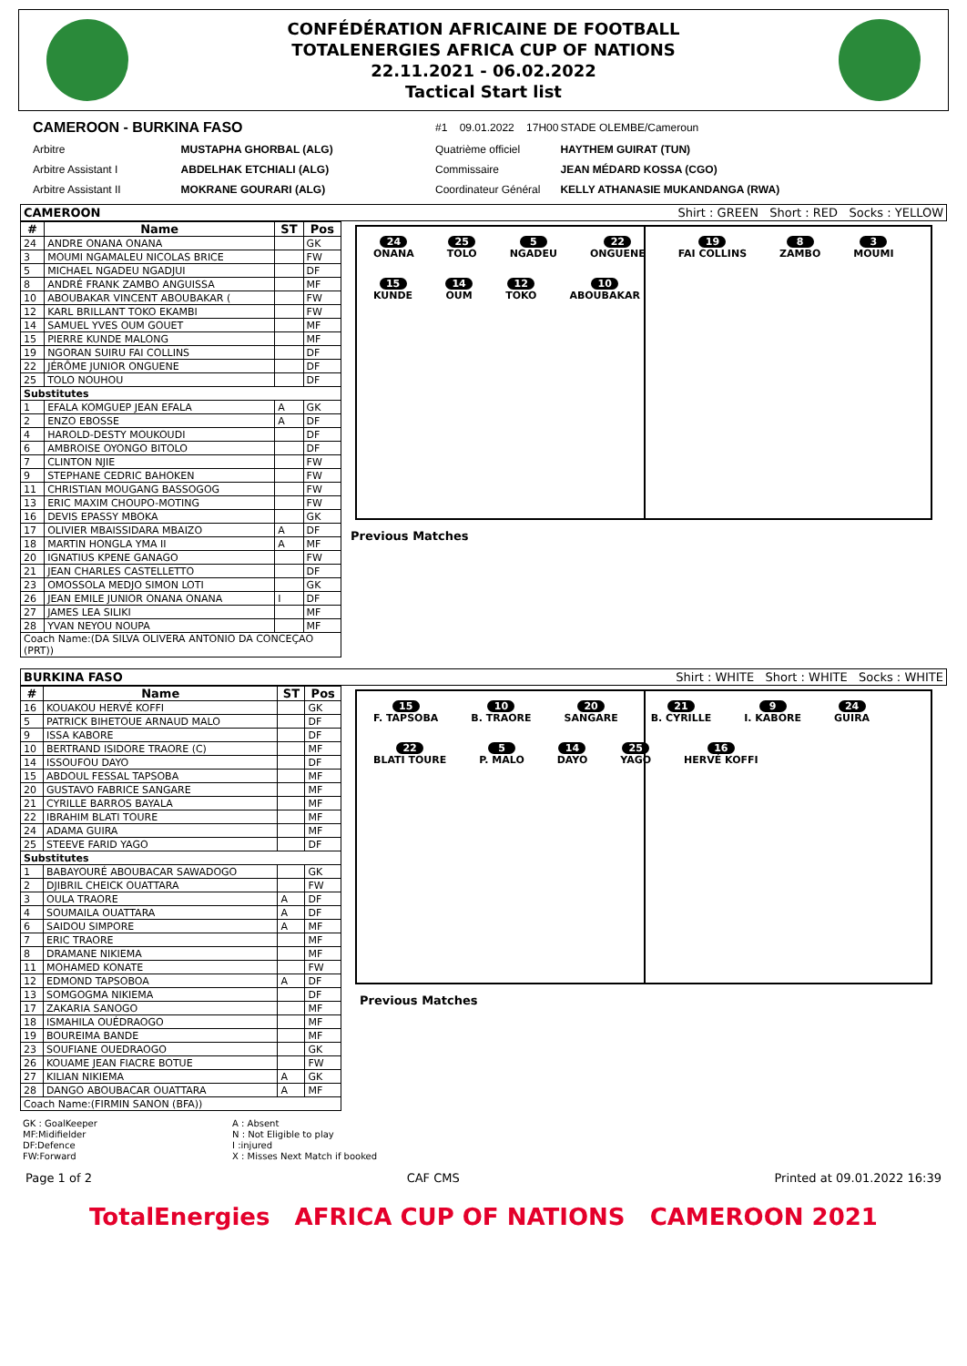CONFÉDÉRATION AFRICAINE DE FOOTBALL
TOTALENERGIES AFRICA CUP OF NATIONS
22.11.2021 - 06.02.2022
Tactical Start list
| CAMEROON - BURKINA FASO | | #1 09.01.2022 17H00 | STADE OLEMBE/Cameroun |
| Arbitre | MUSTAPHA GHORBAL (ALG) | Quatrième officiel | HAYTHEM GUIRAT (TUN) |
| Arbitre Assistant I | ABDELHAK ETCHIALI (ALG) | Commissaire | JEAN MÉDARD KOSSA (CGO) |
| Arbitre Assistant II | MOKRANE GOURARI (ALG) | Coordinateur Général | KELLY ATHANASIE MUKANDANGA (RWA) |
CAMEROON Shirt : GREEN Short : RED Socks : YELLOW
| # | Name | ST | Pos |
| --- | --- | --- | --- |
| 24 | ANDRE ONANA ONANA | | GK |
| 3 | MOUMI NGAMALEU NICOLAS BRICE | | FW |
| 5 | MICHAEL NGADEU NGADJUI | | DF |
| 8 | ANDRÉ FRANK ZAMBO ANGUISSA | | MF |
| 10 | ABOUBAKAR VINCENT ABOUBAKAR ( | | FW |
| 12 | KARL BRILLANT TOKO EKAMBI | | FW |
| 14 | SAMUEL YVES OUM GOUET | | MF |
| 15 | PIERRE KUNDE MALONG | | MF |
| 19 | NGORAN SUIRU FAI COLLINS | | DF |
| 22 | JÉRÔME JUNIOR ONGUENE | | DF |
| 25 | TOLO NOUHOU | | DF |
| Substitutes | | | |
| 1 | EFALA KOMGUEP JEAN EFALA | A | GK |
| 2 | ENZO EBOSSE | A | DF |
| 4 | HAROLD-DESTY MOUKOUDI | | DF |
| 6 | AMBROISE OYONGO BITOLO | | DF |
| 7 | CLINTON NJIE | | FW |
| 9 | STEPHANE CEDRIC BAHOKEN | | FW |
| 11 | CHRISTIAN MOUGANG BASSOGOG | | FW |
| 13 | ERIC MAXIM CHOUPO-MOTING | | FW |
| 16 | DEVIS EPASSY MBOKA | | GK |
| 17 | OLIVIER MBAISSIDARA MBAIZO | A | DF |
| 18 | MARTIN HONGLA YMA II | A | MF |
| 20 | IGNATIUS KPENE GANAGO | | FW |
| 21 | JEAN CHARLES CASTELLETTO | | DF |
| 23 | OMOSSOLA MEDJO SIMON LOTI | | GK |
| 26 | JEAN EMILE JUNIOR ONANA ONANA | I | DF |
| 27 | JAMES LEA SILIKI | | MF |
| 28 | YVAN NEYOU NOUPA | | MF |
| Coach Name:(DA SILVA OLIVERA ANTONIO DA CONCEÇAO (PRT)) | | | |
24 ONANA 25 TOLO 5 NGADEU 22 ONGUENE 19 FAI COLLINS 8 ZAMBO 3 MOUMI 15 KUNDE 14 OUM 12 TOKO 10 ABOUBAKAR
Previous Matches
BURKINA FASO Shirt : WHITE Short : WHITE Socks : WHITE
| # | Name | ST | Pos |
| --- | --- | --- | --- |
| 16 | KOUAKOU HERVÉ KOFFI | | GK |
| 5 | PATRICK BIHETOUE ARNAUD MALO | | DF |
| 9 | ISSA KABORE | | DF |
| 10 | BERTRAND ISIDORE TRAORE (C) | | MF |
| 14 | ISSOUFOU DAYO | | DF |
| 15 | ABDOUL FESSAL TAPSOBA | | MF |
| 20 | GUSTAVO FABRICE SANGARE | | MF |
| 21 | CYRILLE BARROS BAYALA | | MF |
| 22 | IBRAHIM BLATI TOURE | | MF |
| 24 | ADAMA GUIRA | | MF |
| 25 | STEEVE FARID YAGO | | DF |
| Substitutes | | | |
| 1 | BABAYOURÉ ABOUBACAR SAWADOGO | | GK |
| 2 | DJIBRIL CHEICK OUATTARA | | FW |
| 3 | OULA TRAORE | A | DF |
| 4 | SOUMAILA OUATTARA | A | DF |
| 6 | SAIDOU SIMPORE | A | MF |
| 7 | ERIC TRAORE | | MF |
| 8 | DRAMANE NIKIEMA | | MF |
| 11 | MOHAMED KONATE | | FW |
| 12 | EDMOND TAPSOBOA | A | DF |
| 13 | SOMGOGMA NIKIEMA | | DF |
| 17 | ZAKARIA SANOGO | | MF |
| 18 | ISMAHILA OUÉDRAOGO | | MF |
| 19 | BOUREIMA BANDE | | MF |
| 23 | SOUFIANE OUEDRAOGO | | GK |
| 26 | KOUAME JEAN FIACRE BOTUE | | FW |
| 27 | KILIAN NIKIEMA | A | GK |
| 28 | DANGO ABOUBACAR OUATTARA | A | MF |
| Coach Name:(FIRMIN SANON (BFA)) | | | |
15 F. TAPSOBA 10 B. TRAORE 20 SANGARE 21 B. CYRILLE 9 I. KABORE 24 GUIRA 22 BLATI TOURE 5 P. MALO 14 DAYO 25 YAGO 16 HERVÉ KOFFI
Previous Matches
GK : GoalKeeper
MF:Midifielder
DF:Defence
FW:Forward
A : Absent
N : Not Eligible to play
I :injured
X : Misses Next Match if booked
Page 1 of 2 CAF CMS Printed at 09.01.2022 16:39
TotalEnergies AFRICA CUP OF NATIONS CAMEROON 2021